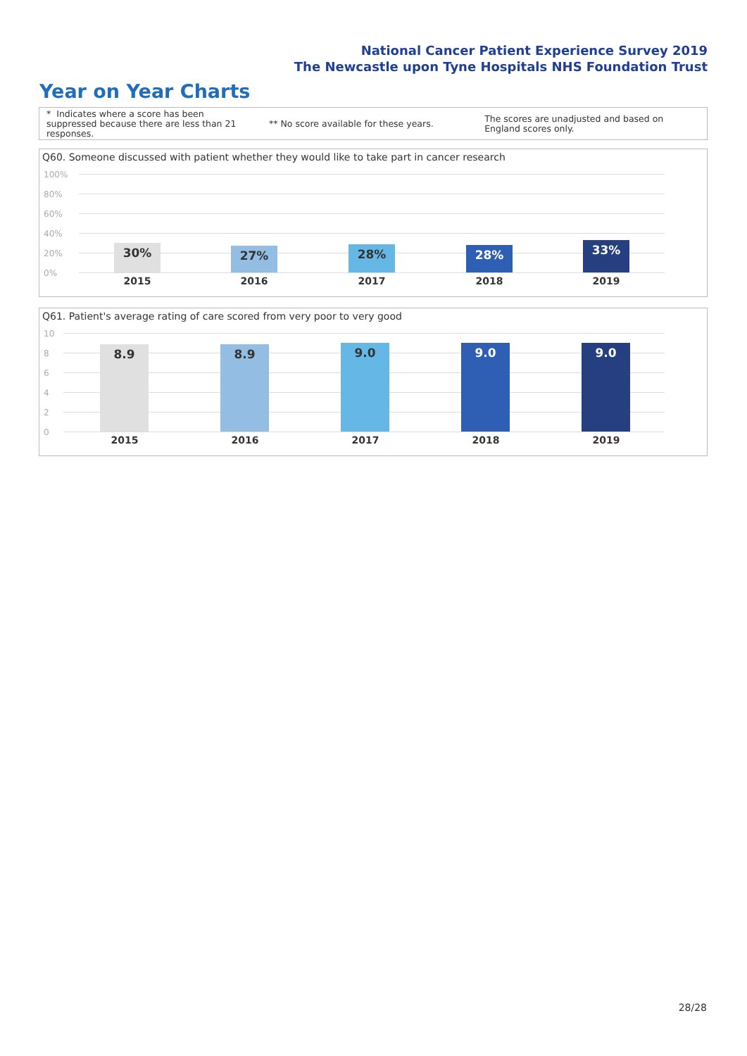National Cancer Patient Experience Survey 2019
The Newcastle upon Tyne Hospitals NHS Foundation Trust
Year on Year Charts
* Indicates where a score has been suppressed because there are less than 21 responses.
** No score available for these years.
The scores are unadjusted and based on England scores only.
Q60. Someone discussed with patient whether they would like to take part in cancer research
100%
80%
60%
40%
20%
0%
30% 27% 28% 28% 33%
2015 2016 2017 2018 2019
Q61. Patient's average rating of care scored from very poor to very good
10
8
6
4
2
0
8.9 8.9 9.0 9.0 9.0
2015 2016 2017 2018 2019
28/28